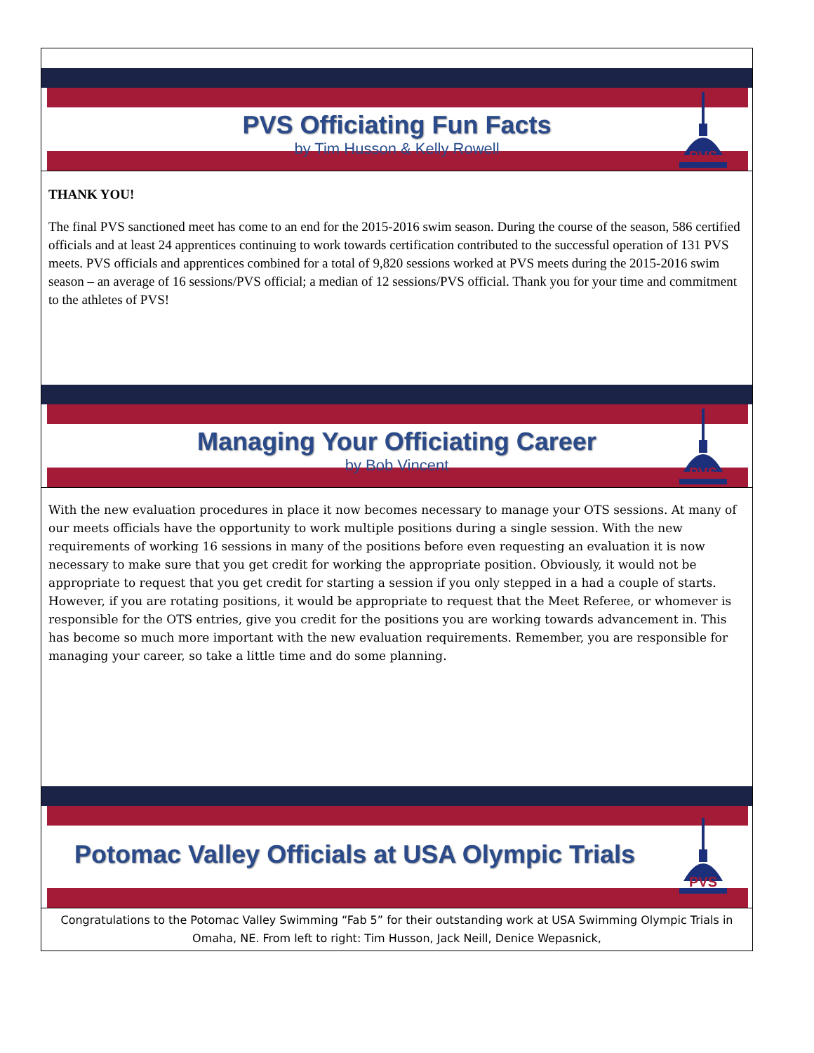PVS Officiating Fun Facts
by Tim Husson & Kelly Rowell
PVS
THANK YOU!
The final PVS sanctioned meet has come to an end for the 2015-2016 swim season. During the course of the season, 586 certified officials and at least 24 apprentices continuing to work towards certification contributed to the successful operation of 131 PVS meets. PVS officials and apprentices combined for a total of 9,820 sessions worked at PVS meets during the 2015-2016 swim season – an average of 16 sessions/PVS official; a median of 12 sessions/PVS official. Thank you for your time and commitment to the athletes of PVS!
Managing Your Officiating Career
by Bob Vincent
PVS
With the new evaluation procedures in place it now becomes necessary to manage your OTS sessions. At many of our meets officials have the opportunity to work multiple positions during a single session. With the new requirements of working 16 sessions in many of the positions before even requesting an evaluation it is now necessary to make sure that you get credit for working the appropriate position. Obviously, it would not be appropriate to request that you get credit for starting a session if you only stepped in a had a couple of starts. However, if you are rotating positions, it would be appropriate to request that the Meet Referee, or whomever is responsible for the OTS entries, give you credit for the positions you are working towards advancement in. This has become so much more important with the new evaluation requirements. Remember, you are responsible for managing your career, so take a little time and do some planning.
Potomac Valley Officials at USA Olympic Trials
PVS
Congratulations to the Potomac Valley Swimming “Fab 5” for their outstanding work at USA Swimming Olympic Trials in Omaha, NE. From left to right: Tim Husson, Jack Neill, Denice Wepasnick,